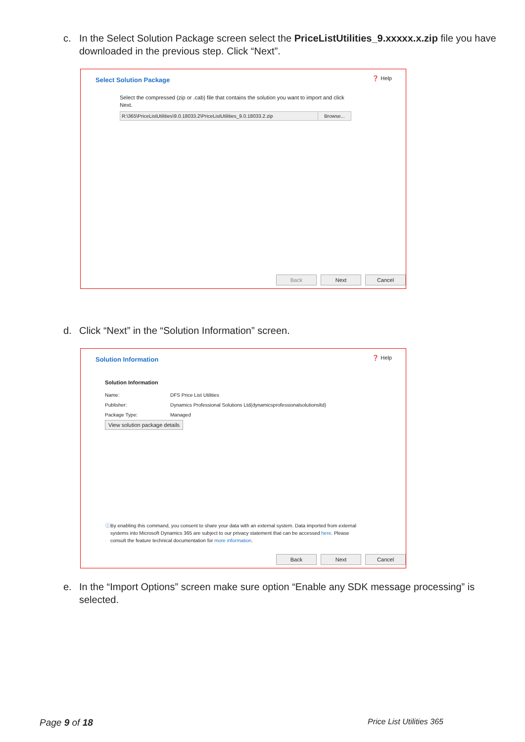c. In the Select Solution Package screen select the PriceListUtilities_9.xxxxx.x.zip file you have downloaded in the previous step. Click “Next”.
Select Solution Package ❓ Help
Select the compressed (zip or .cab) file that contains the solution you want to import and click Next.
R:\365\PriceListUtilities\9.0.18033.2\PriceListUtilities_9.0.18033.2.zip Browse...
Back Next Cancel
d. Click “Next” in the “Solution Information” screen.
Solution Information ❓ Help
Solution Information
Name: DFS Price List Utilities Publisher: Dynamics Professional Solutions Ltd(dynamicsprofessionalsolutionsltd) Package Type: Managed
View solution package details
ⓘ By enabling this command, you consent to share your data with an external system. Data imported from external systems into Microsoft Dynamics 365 are subject to our privacy statement that can be accessed here. Please consult the feature technical documentation for more information.
Back Next Cancel
e. In the “Import Options” screen make sure option “Enable any SDK message processing” is selected.
Page 9 of 18 Price List Utilities 365